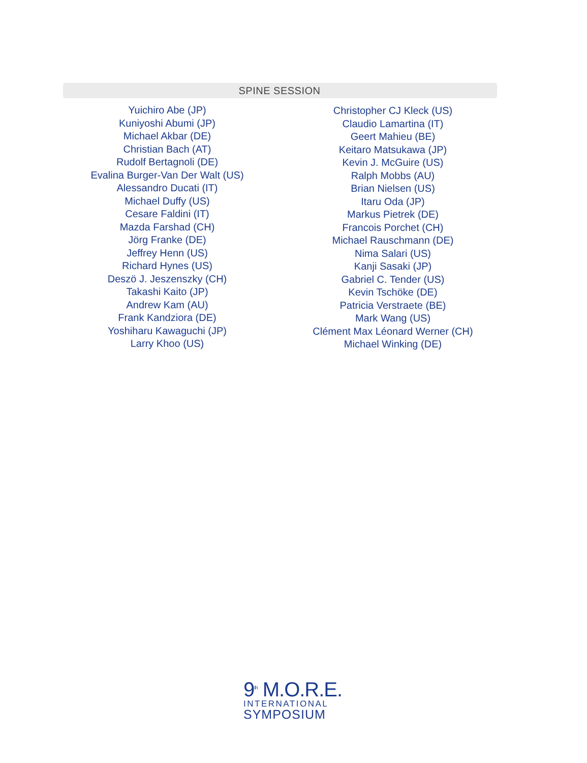SPINE SESSION
Yuichiro Abe (JP)
Kuniyoshi Abumi (JP)
Michael Akbar (DE)
Christian Bach (AT)
Rudolf Bertagnoli (DE)
Evalina Burger-Van Der Walt (US)
Alessandro Ducati (IT)
Michael Duffy (US)
Cesare Faldini (IT)
Mazda Farshad (CH)
Jörg Franke (DE)
Jeffrey Henn (US)
Richard Hynes (US)
Deszö J. Jeszenszky (CH)
Takashi Kaito (JP)
Andrew Kam (AU)
Frank Kandziora (DE)
Yoshiharu Kawaguchi (JP)
Larry Khoo (US)
Christopher CJ Kleck (US)
Claudio Lamartina (IT)
Geert Mahieu (BE)
Keitaro Matsukawa (JP)
Kevin J. McGuire (US)
Ralph Mobbs (AU)
Brian Nielsen (US)
Itaru Oda (JP)
Markus Pietrek (DE)
Francois Porchet (CH)
Michael Rauschmann (DE)
Nima Salari (US)
Kanji Sasaki (JP)
Gabriel C. Tender (US)
Kevin Tschöke (DE)
Patricia Verstraete (BE)
Mark Wang (US)
Clément Max Léonard Werner (CH)
Michael Winking (DE)
9<sup>th</sup> M.O.R.E.
INTERNATIONAL
SYMPOSIUM